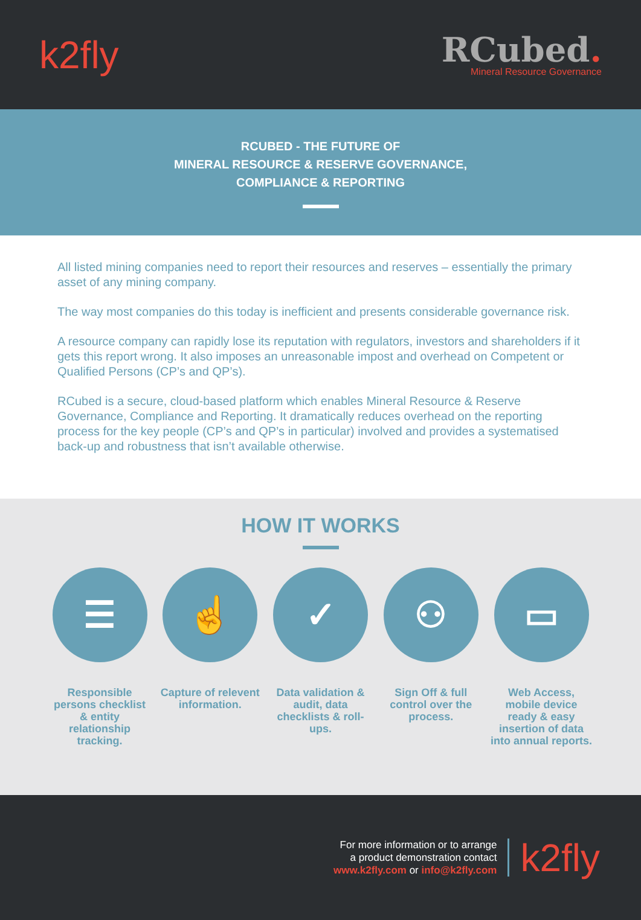k2fly
RCubed.
Mineral Resource Governance
RCUBED - THE FUTURE OF
MINERAL RESOURCE & RESERVE GOVERNANCE,
COMPLIANCE & REPORTING
All listed mining companies need to report their resources and reserves – essentially the primary asset of any mining company.
The way most companies do this today is inefficient and presents considerable governance risk.
A resource company can rapidly lose its reputation with regulators, investors and shareholders if it gets this report wrong. It also imposes an unreasonable impost and overhead on Competent or Qualified Persons (CP’s and QP’s).
RCubed is a secure, cloud-based platform which enables Mineral Resource & Reserve Governance, Compliance and Reporting. It dramatically reduces overhead on the reporting process for the key people (CP’s and QP’s in particular) involved and provides a systematised back-up and robustness that isn’t available otherwise.
HOW IT WORKS
☰
Responsible persons checklist & entity relationship tracking.
☝
Capture of relevent information.
✓
Data validation & audit, data checklists & roll-ups.
⚇
Sign Off & full control over the process.
▭
Web Access, mobile device ready & easy insertion of data into annual reports.
For more information or to arrange
a product demonstration contact
www.k2fly.com or info@k2fly.com
k2fly